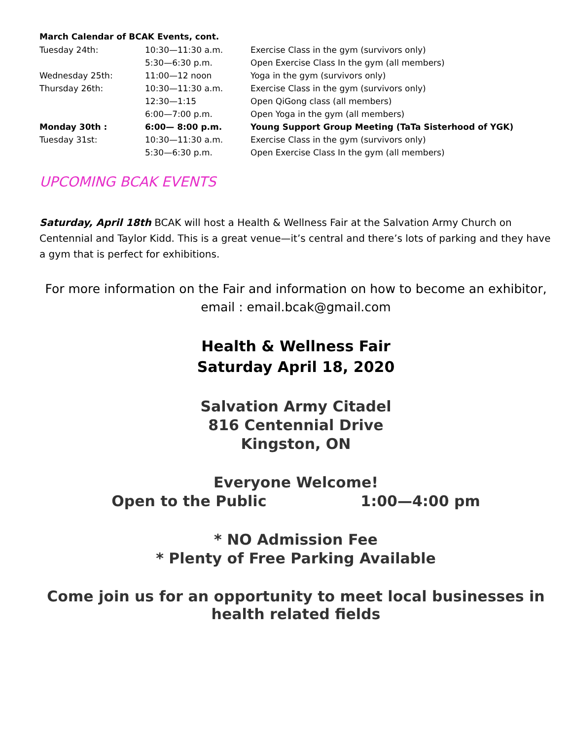March Calendar of BCAK Events, cont.
| Tuesday 24th: | 10:30—11:30 a.m. | Exercise Class in the gym (survivors only) |
| | 5:30—6:30 p.m. | Open Exercise Class In the gym (all members) |
| Wednesday 25th: | 11:00—12 noon | Yoga in the gym (survivors only) |
| Thursday 26th: | 10:30—11:30 a.m. | Exercise Class in the gym (survivors only) |
| | 12:30—1:15 | Open QiGong class (all members) |
| | 6:00—7:00 p.m. | Open Yoga in the gym (all members) |
| Monday 30th : | 6:00— 8:00 p.m. | Young Support Group Meeting (TaTa Sisterhood of YGK) |
| Tuesday 31st: | 10:30—11:30 a.m. | Exercise Class in the gym (survivors only) |
| | 5:30—6:30 p.m. | Open Exercise Class In the gym (all members) |
UPCOMING BCAK EVENTS
Saturday, April 18th BCAK will host a Health & Wellness Fair at the Salvation Army Church on Centennial and Taylor Kidd. This is a great venue—it’s central and there’s lots of parking and they have a gym that is perfect for exhibitions.
For more information on the Fair and information on how to become an exhibitor, email : email.bcak@gmail.com
Health & Wellness Fair
Saturday April 18, 2020
Salvation Army Citadel
816 Centennial Drive
Kingston, ON
Everyone Welcome!
Open to the Public 1:00—4:00 pm
* NO Admission Fee
* Plenty of Free Parking Available
Come join us for an opportunity to meet local businesses in health related fields